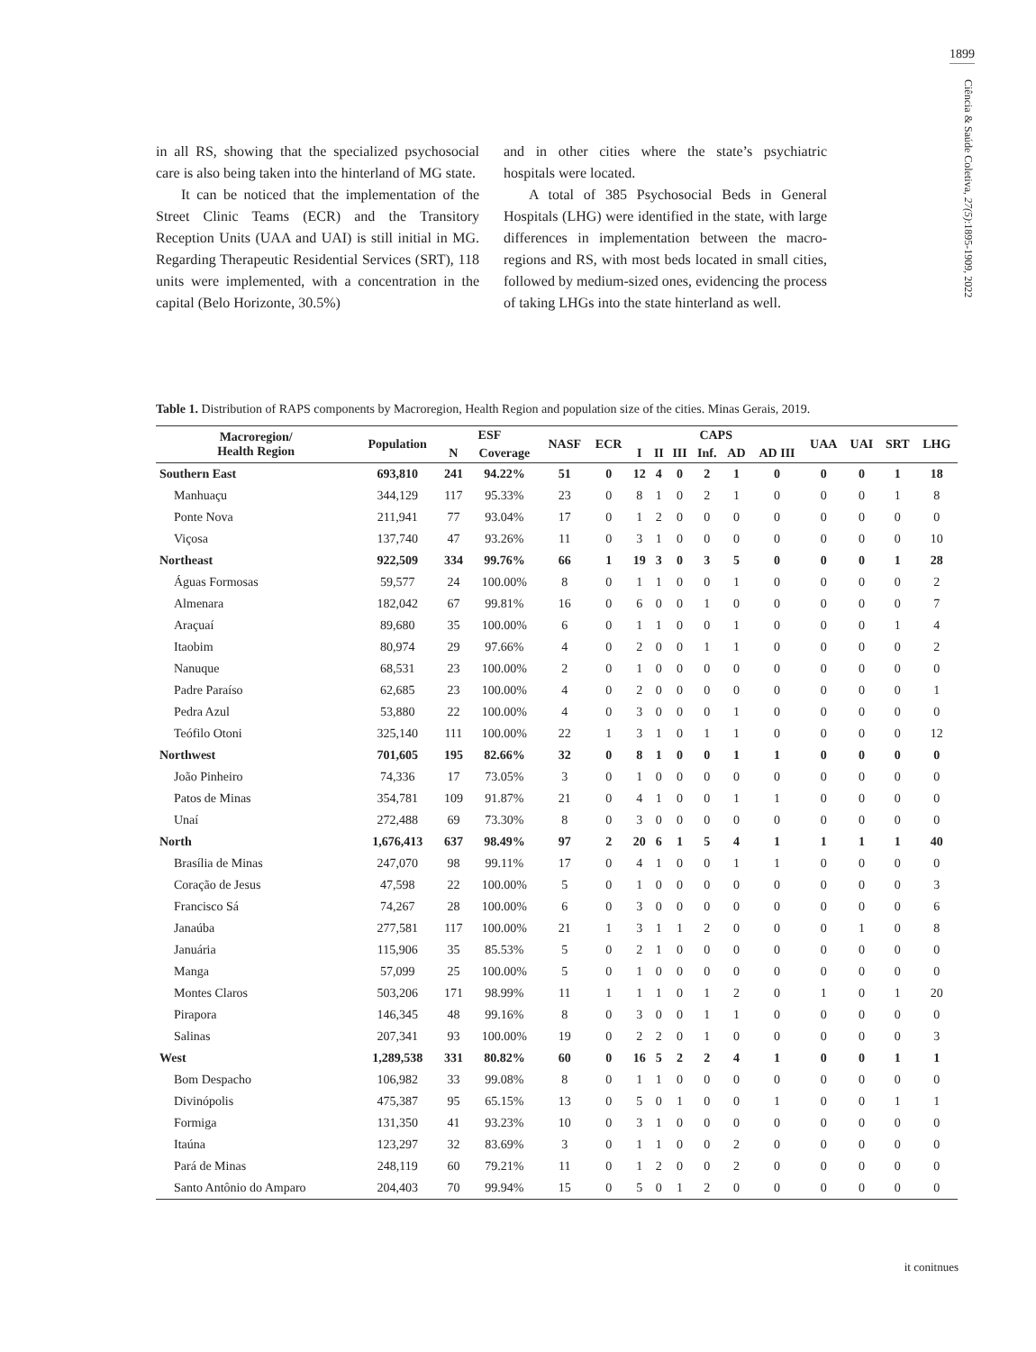1899
Ciência & Saúde Coletiva, 27(5):1895-1909, 2022
in all RS, showing that the specialized psychosocial care is also being taken into the hinterland of MG state.
It can be noticed that the implementation of the Street Clinic Teams (ECR) and the Transitory Reception Units (UAA and UAI) is still initial in MG. Regarding Therapeutic Residential Services (SRT), 118 units were implemented, with a concentration in the capital (Belo Horizonte, 30.5%)
and in other cities where the state’s psychiatric hospitals were located.
A total of 385 Psychosocial Beds in General Hospitals (LHG) were identified in the state, with large differences in implementation between the macro-regions and RS, with most beds located in small cities, followed by medium-sized ones, evidencing the process of taking LHGs into the state hinterland as well.
Table 1. Distribution of RAPS components by Macroregion, Health Region and population size of the cities. Minas Gerais, 2019.
| Macroregion/ Health Region | Population | ESF | | NASF | ECR | CAPS | | | | | | UAA | UAI | SRT | LHG |
| --- | --- | --- | --- | --- | --- | --- | --- | --- | --- | --- | --- | --- | --- | --- | --- |
| | | N | Coverage | | | I | II | III | Inf. | AD | AD III | | | | |
| Southern East | 693,810 | 241 | 94.22% | 51 | 0 | 12 | 4 | 0 | 2 | 1 | 0 | 0 | 0 | 1 | 18 |
| Manhuaçu | 344,129 | 117 | 95.33% | 23 | 0 | 8 | 1 | 0 | 2 | 1 | 0 | 0 | 0 | 1 | 8 |
| Ponte Nova | 211,941 | 77 | 93.04% | 17 | 0 | 1 | 2 | 0 | 0 | 0 | 0 | 0 | 0 | 0 | 0 |
| Viçosa | 137,740 | 47 | 93.26% | 11 | 0 | 3 | 1 | 0 | 0 | 0 | 0 | 0 | 0 | 0 | 10 |
| Northeast | 922,509 | 334 | 99.76% | 66 | 1 | 19 | 3 | 0 | 3 | 5 | 0 | 0 | 0 | 1 | 28 |
| Águas Formosas | 59,577 | 24 | 100.00% | 8 | 0 | 1 | 1 | 0 | 0 | 1 | 0 | 0 | 0 | 0 | 2 |
| Almenara | 182,042 | 67 | 99.81% | 16 | 0 | 6 | 0 | 0 | 1 | 0 | 0 | 0 | 0 | 0 | 7 |
| Araçuaí | 89,680 | 35 | 100.00% | 6 | 0 | 1 | 1 | 0 | 0 | 1 | 0 | 0 | 0 | 1 | 4 |
| Itaobim | 80,974 | 29 | 97.66% | 4 | 0 | 2 | 0 | 0 | 1 | 1 | 0 | 0 | 0 | 0 | 2 |
| Nanuque | 68,531 | 23 | 100.00% | 2 | 0 | 1 | 0 | 0 | 0 | 0 | 0 | 0 | 0 | 0 | 0 |
| Padre Paraíso | 62,685 | 23 | 100.00% | 4 | 0 | 2 | 0 | 0 | 0 | 0 | 0 | 0 | 0 | 0 | 1 |
| Pedra Azul | 53,880 | 22 | 100.00% | 4 | 0 | 3 | 0 | 0 | 0 | 1 | 0 | 0 | 0 | 0 | 0 |
| Teófilo Otoni | 325,140 | 111 | 100.00% | 22 | 1 | 3 | 1 | 0 | 1 | 1 | 0 | 0 | 0 | 0 | 12 |
| Northwest | 701,605 | 195 | 82.66% | 32 | 0 | 8 | 1 | 0 | 0 | 1 | 1 | 0 | 0 | 0 | 0 |
| João Pinheiro | 74,336 | 17 | 73.05% | 3 | 0 | 1 | 0 | 0 | 0 | 0 | 0 | 0 | 0 | 0 | 0 |
| Patos de Minas | 354,781 | 109 | 91.87% | 21 | 0 | 4 | 1 | 0 | 0 | 1 | 1 | 0 | 0 | 0 | 0 |
| Unaí | 272,488 | 69 | 73.30% | 8 | 0 | 3 | 0 | 0 | 0 | 0 | 0 | 0 | 0 | 0 | 0 |
| North | 1,676,413 | 637 | 98.49% | 97 | 2 | 20 | 6 | 1 | 5 | 4 | 1 | 1 | 1 | 1 | 40 |
| Brasília de Minas | 247,070 | 98 | 99.11% | 17 | 0 | 4 | 1 | 0 | 0 | 1 | 1 | 0 | 0 | 0 | 0 |
| Coração de Jesus | 47,598 | 22 | 100.00% | 5 | 0 | 1 | 0 | 0 | 0 | 0 | 0 | 0 | 0 | 0 | 3 |
| Francisco Sá | 74,267 | 28 | 100.00% | 6 | 0 | 3 | 0 | 0 | 0 | 0 | 0 | 0 | 0 | 0 | 6 |
| Janaúba | 277,581 | 117 | 100.00% | 21 | 1 | 3 | 1 | 1 | 2 | 0 | 0 | 0 | 1 | 0 | 8 |
| Januária | 115,906 | 35 | 85.53% | 5 | 0 | 2 | 1 | 0 | 0 | 0 | 0 | 0 | 0 | 0 | 0 |
| Manga | 57,099 | 25 | 100.00% | 5 | 0 | 1 | 0 | 0 | 0 | 0 | 0 | 0 | 0 | 0 | 0 |
| Montes Claros | 503,206 | 171 | 98.99% | 11 | 1 | 1 | 1 | 0 | 1 | 2 | 0 | 1 | 0 | 1 | 20 |
| Pirapora | 146,345 | 48 | 99.16% | 8 | 0 | 3 | 0 | 0 | 1 | 1 | 0 | 0 | 0 | 0 | 0 |
| Salinas | 207,341 | 93 | 100.00% | 19 | 0 | 2 | 2 | 0 | 1 | 0 | 0 | 0 | 0 | 0 | 3 |
| West | 1,289,538 | 331 | 80.82% | 60 | 0 | 16 | 5 | 2 | 2 | 4 | 1 | 0 | 0 | 1 | 1 |
| Bom Despacho | 106,982 | 33 | 99.08% | 8 | 0 | 1 | 1 | 0 | 0 | 0 | 0 | 0 | 0 | 0 | 0 |
| Divinópolis | 475,387 | 95 | 65.15% | 13 | 0 | 5 | 0 | 1 | 0 | 0 | 1 | 0 | 0 | 1 | 1 |
| Formiga | 131,350 | 41 | 93.23% | 10 | 0 | 3 | 1 | 0 | 0 | 0 | 0 | 0 | 0 | 0 | 0 |
| Itaúna | 123,297 | 32 | 83.69% | 3 | 0 | 1 | 1 | 0 | 0 | 2 | 0 | 0 | 0 | 0 | 0 |
| Pará de Minas | 248,119 | 60 | 79.21% | 11 | 0 | 1 | 2 | 0 | 0 | 2 | 0 | 0 | 0 | 0 | 0 |
| Santo Antônio do Amparo | 204,403 | 70 | 99.94% | 15 | 0 | 5 | 0 | 1 | 2 | 0 | 0 | 0 | 0 | 0 | 0 |
it conitnues